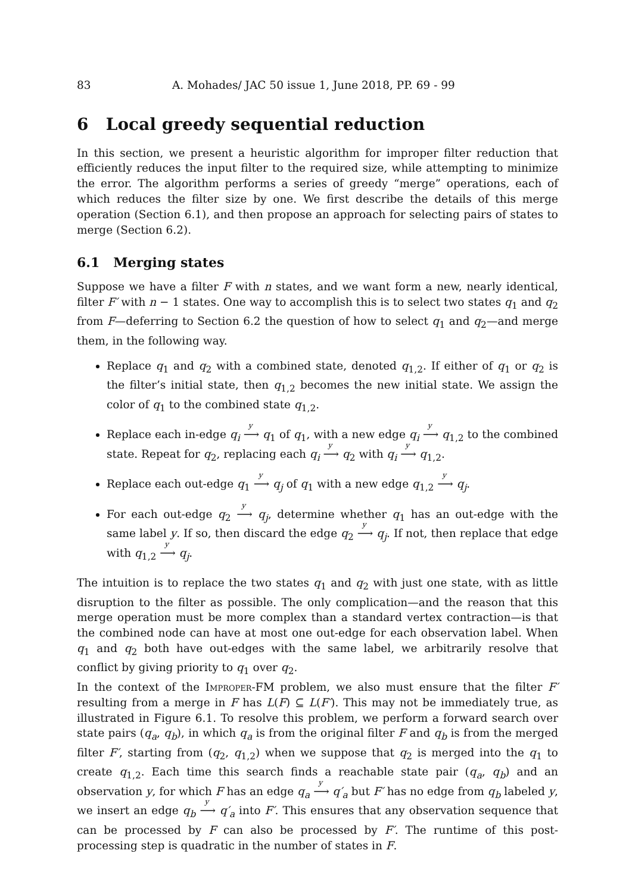83 A. Mohades/ JAC 50 issue 1, June 2018, PP. 69 - 99
6 Local greedy sequential reduction
In this section, we present a heuristic algorithm for improper filter reduction that efficiently reduces the input filter to the required size, while attempting to minimize the error. The algorithm performs a series of greedy “merge” operations, each of which reduces the filter size by one. We first describe the details of this merge operation (Section 6.1), and then propose an approach for selecting pairs of states to merge (Section 6.2).
6.1 Merging states
Suppose we have a filter F with n states, and we want form a new, nearly identical, filter F′ with n − 1 states. One way to accomplish this is to select two states q<sub>1</sub> and q<sub>2</sub> from F—deferring to Section 6.2 the question of how to select q<sub>1</sub> and q<sub>2</sub>—and merge them, in the following way.
Replace q<sub>1</sub> and q<sub>2</sub> with a combined state, denoted q<sub>1,2</sub>. If either of q<sub>1</sub> or q<sub>2</sub> is the filter’s initial state, then q<sub>1,2</sub> becomes the new initial state. We assign the color of q<sub>1</sub> to the combined state q<sub>1,2</sub>.
Replace each in-edge q<sub>i</sub> <sup>y</sup>⟶ q<sub>1</sub> of q<sub>1</sub>, with a new edge q<sub>i</sub> <sup>y</sup>⟶ q<sub>1,2</sub> to the combined state. Repeat for q<sub>2</sub>, replacing each q<sub>i</sub> <sup>y</sup>⟶ q<sub>2</sub> with q<sub>i</sub> <sup>y</sup>⟶ q<sub>1,2</sub>.
Replace each out-edge q<sub>1</sub> <sup>y</sup>⟶ q<sub>j</sub> of q<sub>1</sub> with a new edge q<sub>1,2</sub> <sup>y</sup>⟶ q<sub>j</sub>.
For each out-edge q<sub>2</sub> <sup>y</sup>⟶ q<sub>j</sub>, determine whether q<sub>1</sub> has an out-edge with the same label y. If so, then discard the edge q<sub>2</sub> <sup>y</sup>⟶ q<sub>j</sub>. If not, then replace that edge with q<sub>1,2</sub> <sup>y</sup>⟶ q<sub>j</sub>.
The intuition is to replace the two states q<sub>1</sub> and q<sub>2</sub> with just one state, with as little disruption to the filter as possible. The only complication—and the reason that this merge operation must be more complex than a standard vertex contraction—is that the combined node can have at most one out-edge for each observation label. When q<sub>1</sub> and q<sub>2</sub> both have out-edges with the same label, we arbitrarily resolve that conflict by giving priority to q<sub>1</sub> over q<sub>2</sub>.
In the context of the Improper-FM problem, we also must ensure that the filter F′ resulting from a merge in F has L(F) ⊆ L(F′). This may not be immediately true, as illustrated in Figure 6.1. To resolve this problem, we perform a forward search over state pairs (q<sub>a</sub>, q<sub>b</sub>), in which q<sub>a</sub> is from the original filter F and q<sub>b</sub> is from the merged filter F′, starting from (q<sub>2</sub>, q<sub>1,2</sub>) when we suppose that q<sub>2</sub> is merged into the q<sub>1</sub> to create q<sub>1,2</sub>. Each time this search finds a reachable state pair (q<sub>a</sub>, q<sub>b</sub>) and an observation y, for which F has an edge q<sub>a</sub> <sup>y</sup>⟶ q′<sub>a</sub> but F′ has no edge from q<sub>b</sub> labeled y, we insert an edge q<sub>b</sub> <sup>y</sup>⟶ q′<sub>a</sub> into F′. This ensures that any observation sequence that can be processed by F can also be processed by F′. The runtime of this post-processing step is quadratic in the number of states in F.